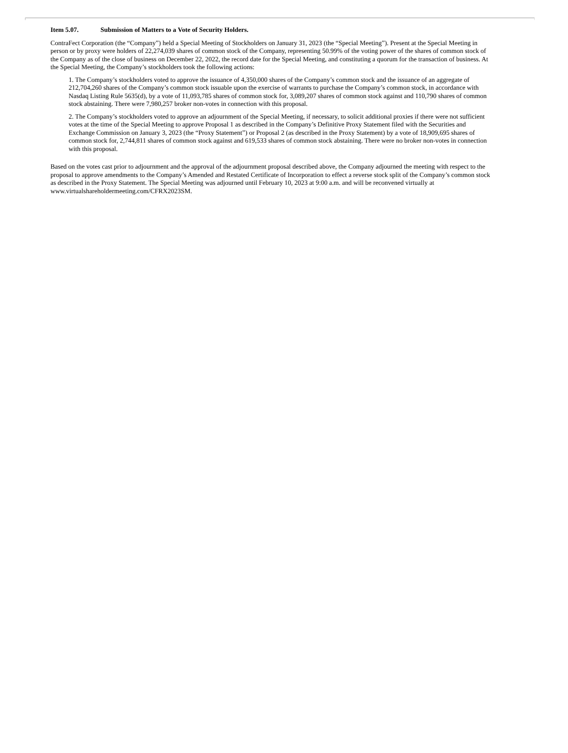Item 5.07. Submission of Matters to a Vote of Security Holders.
ContraFect Corporation (the “Company”) held a Special Meeting of Stockholders on January 31, 2023 (the “Special Meeting”). Present at the Special Meeting in person or by proxy were holders of 22,274,039 shares of common stock of the Company, representing 50.99% of the voting power of the shares of common stock of the Company as of the close of business on December 22, 2022, the record date for the Special Meeting, and constituting a quorum for the transaction of business. At the Special Meeting, the Company’s stockholders took the following actions:
1. The Company’s stockholders voted to approve the issuance of 4,350,000 shares of the Company’s common stock and the issuance of an aggregate of 212,704,260 shares of the Company’s common stock issuable upon the exercise of warrants to purchase the Company’s common stock, in accordance with Nasdaq Listing Rule 5635(d), by a vote of 11,093,785 shares of common stock for, 3,089,207 shares of common stock against and 110,790 shares of common stock abstaining. There were 7,980,257 broker non-votes in connection with this proposal.
2. The Company’s stockholders voted to approve an adjournment of the Special Meeting, if necessary, to solicit additional proxies if there were not sufficient votes at the time of the Special Meeting to approve Proposal 1 as described in the Company’s Definitive Proxy Statement filed with the Securities and Exchange Commission on January 3, 2023 (the “Proxy Statement”) or Proposal 2 (as described in the Proxy Statement) by a vote of 18,909,695 shares of common stock for, 2,744,811 shares of common stock against and 619,533 shares of common stock abstaining. There were no broker non-votes in connection with this proposal.
Based on the votes cast prior to adjournment and the approval of the adjournment proposal described above, the Company adjourned the meeting with respect to the proposal to approve amendments to the Company’s Amended and Restated Certificate of Incorporation to effect a reverse stock split of the Company’s common stock as described in the Proxy Statement. The Special Meeting was adjourned until February 10, 2023 at 9:00 a.m. and will be reconvened virtually at www.virtualshareholdermeeting.com/CFRX2023SM.